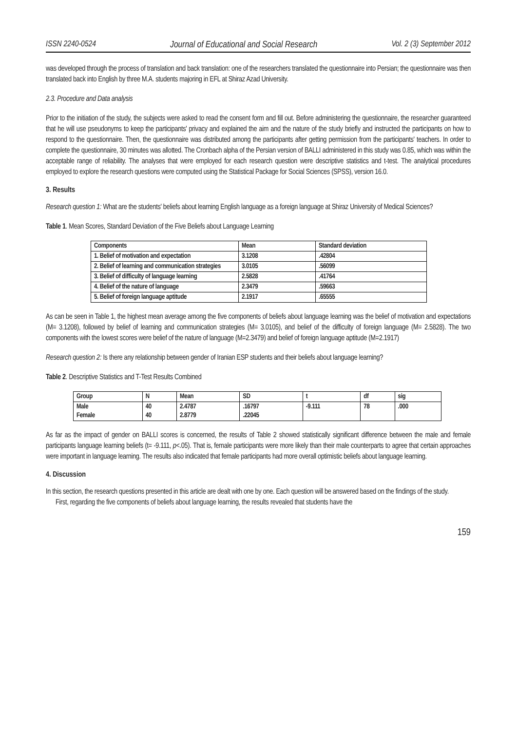ISSN 2240-0524 Journal of Educational and Social Research Vol. 2 (3) September 2012
was developed through the process of translation and back translation: one of the researchers translated the questionnaire into Persian; the questionnaire was then translated back into English by three M.A. students majoring in EFL at Shiraz Azad University.
2.3. Procedure and Data analysis
Prior to the initiation of the study, the subjects were asked to read the consent form and fill out. Before administering the questionnaire, the researcher guaranteed that he will use pseudonyms to keep the participants' privacy and explained the aim and the nature of the study briefly and instructed the participants on how to respond to the questionnaire. Then, the questionnaire was distributed among the participants after getting permission from the participants' teachers. In order to complete the questionnaire, 30 minutes was allotted. The Cronbach alpha of the Persian version of BALLI administered in this study was 0.85, which was within the acceptable range of reliability. The analyses that were employed for each research question were descriptive statistics and t-test. The analytical procedures employed to explore the research questions were computed using the Statistical Package for Social Sciences (SPSS), version 16.0.
3. Results
Research question 1: What are the students' beliefs about learning English language as a foreign language at Shiraz University of Medical Sciences?
Table 1. Mean Scores, Standard Deviation of the Five Beliefs about Language Learning
| Components | Mean | Standard deviation |
| --- | --- | --- |
| 1. Belief of motivation and expectation | 3.1208 | .42804 |
| 2. Belief of learning and communication strategies | 3.0105 | .56099 |
| 3. Belief of difficulty of language learning | 2.5828 | .41764 |
| 4. Belief of the nature of language | 2.3479 | .59663 |
| 5. Belief of foreign language aptitude | 2.1917 | .65555 |
As can be seen in Table 1, the highest mean average among the five components of beliefs about language learning was the belief of motivation and expectations (M= 3.1208), followed by belief of learning and communication strategies (M= 3.0105), and belief of the difficulty of foreign language (M= 2.5828). The two components with the lowest scores were belief of the nature of language (M=2.3479) and belief of foreign language aptitude (M=2.1917)
Research question 2: Is there any relationship between gender of Iranian ESP students and their beliefs about language learning?
Table 2. Descriptive Statistics and T-Test Results Combined
| Group | N | Mean | SD | t | df | sig |
| --- | --- | --- | --- | --- | --- | --- |
| Male Female | 40 40 | 2.4787 2.8779 | .16797 .22045 | -9.111 | 78 | .000 |
As far as the impact of gender on BALLI scores is concerned, the results of Table 2 showed statistically significant difference between the male and female participants language learning beliefs (t= -9.111, p<.05). That is, female participants were more likely than their male counterparts to agree that certain approaches were important in language learning. The results also indicated that female participants had more overall optimistic beliefs about language learning.
4. Discussion
In this section, the research questions presented in this article are dealt with one by one. Each question will be answered based on the findings of the study.
First, regarding the five components of beliefs about language learning, the results revealed that students have the
159